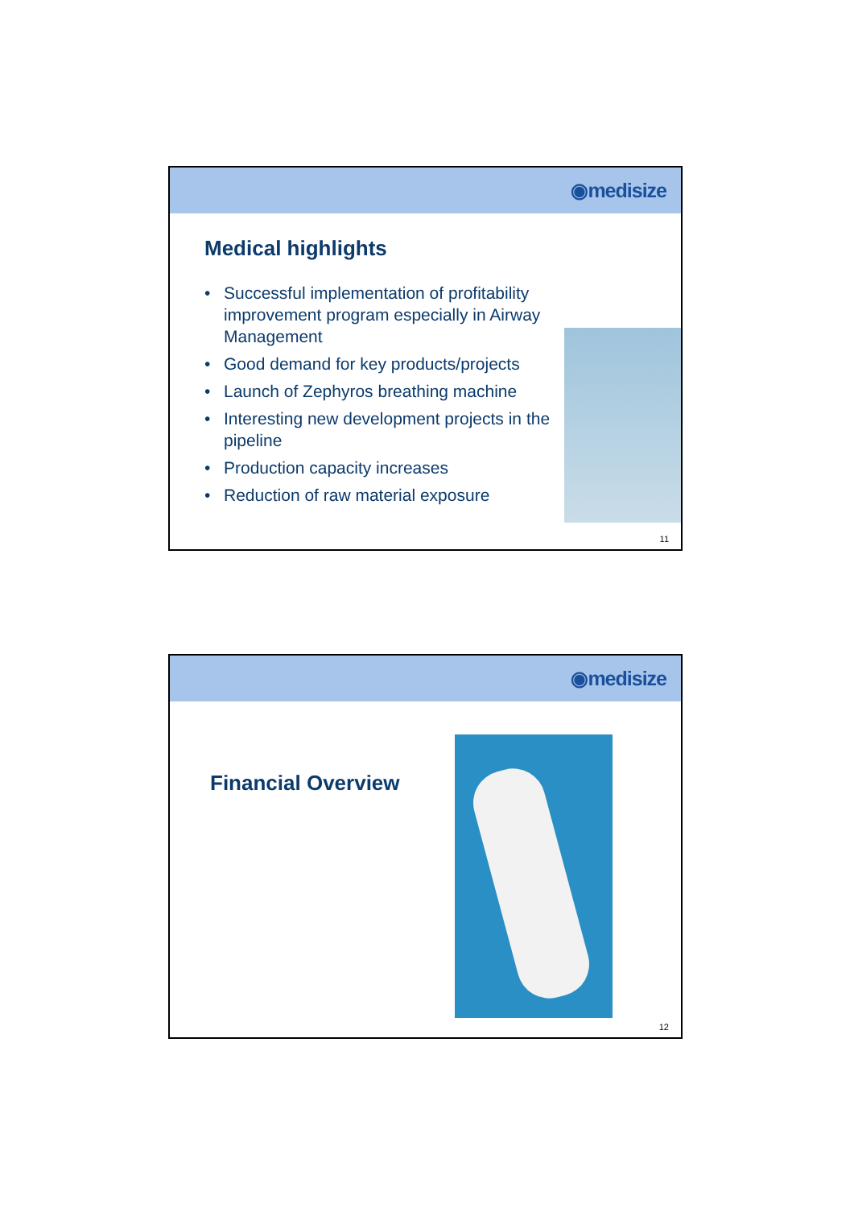◉medisize
Medical highlights
• Successful implementation of profitability improvement program especially in Airway Management
• Good demand for key products/projects
• Launch of Zephyros breathing machine
• Interesting new development projects in the pipeline
• Production capacity increases
• Reduction of raw material exposure
11
◉medisize
Financial Overview
12